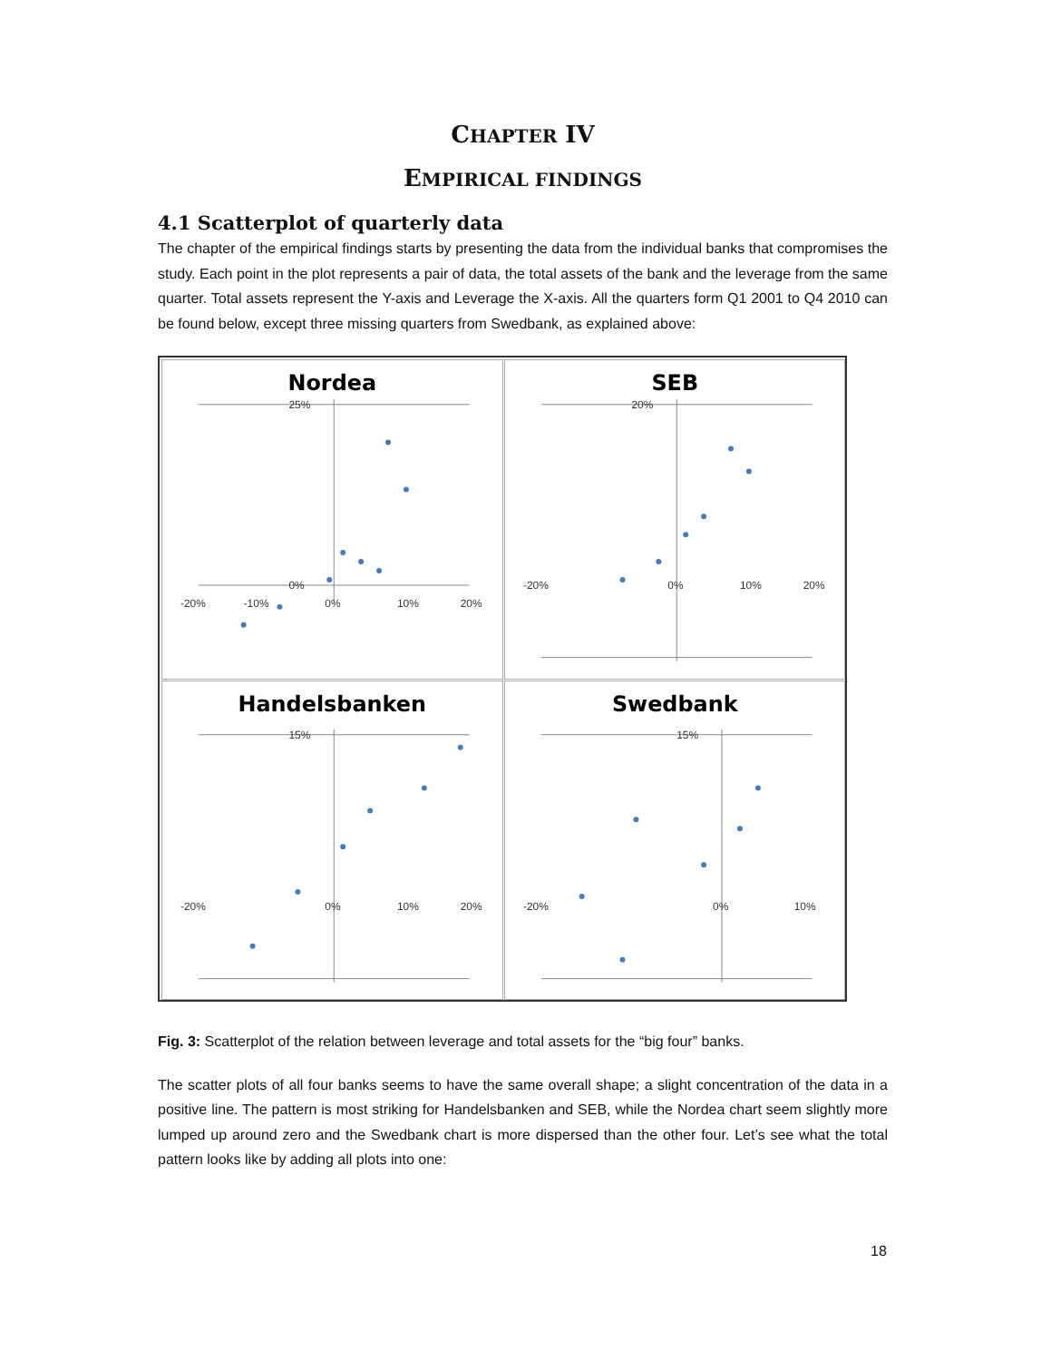CHAPTER IV
EMPIRICAL FINDINGS
4.1 Scatterplot of quarterly data
The chapter of the empirical findings starts by presenting the data from the individual banks that compromises the study. Each point in the plot represents a pair of data, the total assets of the bank and the leverage from the same quarter. Total assets represent the Y-axis and Leverage the X-axis. All the quarters form Q1 2001 to Q4 2010 can be found below, except three missing quarters from Swedbank, as explained above:
Nordea
25%
0%
-20%
-10%
0%
10%
20%
SEB
20%
-20%
0%
10%
20%
Handelsbanken
15%
-20%
0%
10%
20%
Swedbank
15%
-20%
0%
10%
Fig. 3: Scatterplot of the relation between leverage and total assets for the “big four” banks.
The scatter plots of all four banks seems to have the same overall shape; a slight concentration of the data in a positive line. The pattern is most striking for Handelsbanken and SEB, while the Nordea chart seem slightly more lumped up around zero and the Swedbank chart is more dispersed than the other four. Let’s see what the total pattern looks like by adding all plots into one:
18